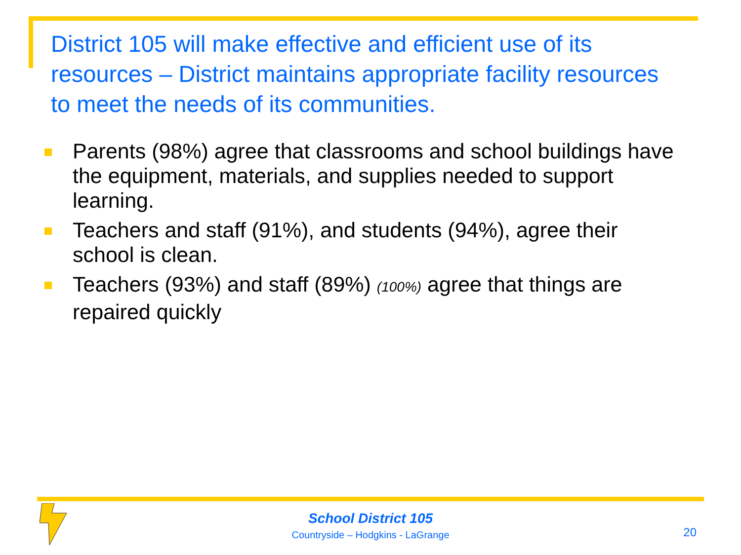District 105 will make effective and efficient use of its resources – District maintains appropriate facility resources to meet the needs of its communities.
Parents (98%) agree that classrooms and school buildings have the equipment, materials, and supplies needed to support learning.
Teachers and staff (91%), and students (94%), agree their school is clean.
Teachers (93%) and staff (89%) (100%) agree that things are repaired quickly
School District 105
Countryside – Hodgkins - LaGrange
20